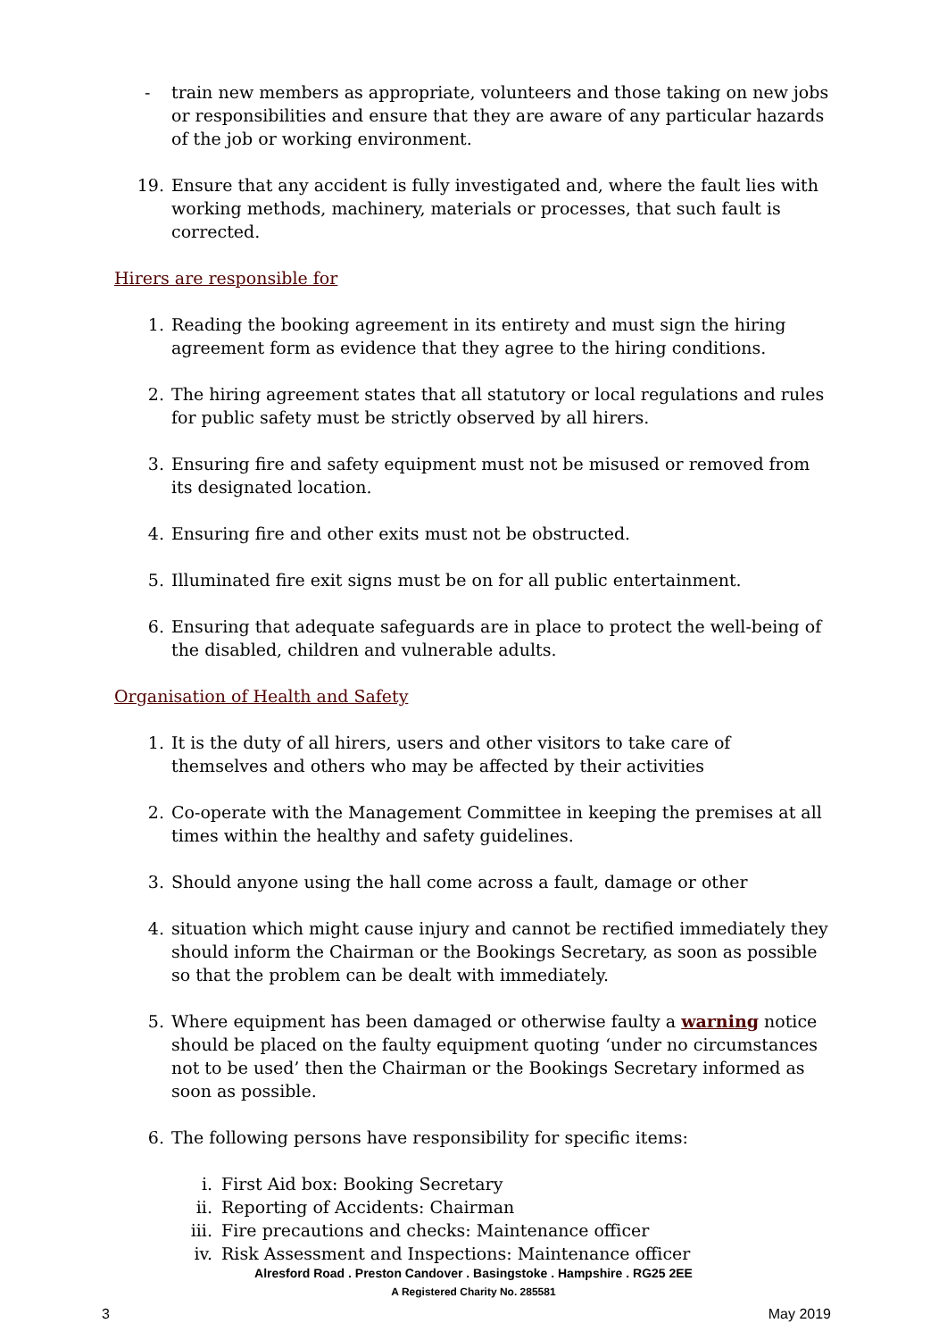- train new members as appropriate, volunteers and those taking on new jobs or responsibilities and ensure that they are aware of any particular hazards of the job or working environment.
19. Ensure that any accident is fully investigated and, where the fault lies with working methods, machinery, materials or processes, that such fault is corrected.
Hirers are responsible for
1. Reading the booking agreement in its entirety and must sign the hiring agreement form as evidence that they agree to the hiring conditions.
2. The hiring agreement states that all statutory or local regulations and rules for public safety must be strictly observed by all hirers.
3. Ensuring fire and safety equipment must not be misused or removed from its designated location.
4. Ensuring fire and other exits must not be obstructed.
5. Illuminated fire exit signs must be on for all public entertainment.
6. Ensuring that adequate safeguards are in place to protect the well-being of the disabled, children and vulnerable adults.
Organisation of Health and Safety
1. It is the duty of all hirers, users and other visitors to take care of themselves and others who may be affected by their activities
2. Co-operate with the Management Committee in keeping the premises at all times within the healthy and safety guidelines.
3. Should anyone using the hall come across a fault, damage or other
4. situation which might cause injury and cannot be rectified immediately they should inform the Chairman or the Bookings Secretary, as soon as possible so that the problem can be dealt with immediately.
5. Where equipment has been damaged or otherwise faulty a warning notice should be placed on the faulty equipment quoting ‘under no circumstances not to be used’ then the Chairman or the Bookings Secretary informed as soon as possible.
6. The following persons have responsibility for specific items:
i. First Aid box: Booking Secretary
ii. Reporting of Accidents: Chairman
iii. Fire precautions and checks: Maintenance officer
iv. Risk Assessment and Inspections: Maintenance officer
Alresford Road . Preston Candover . Basingstoke . Hampshire . RG25 2EE
A Registered Charity No. 285581
3 May 2019